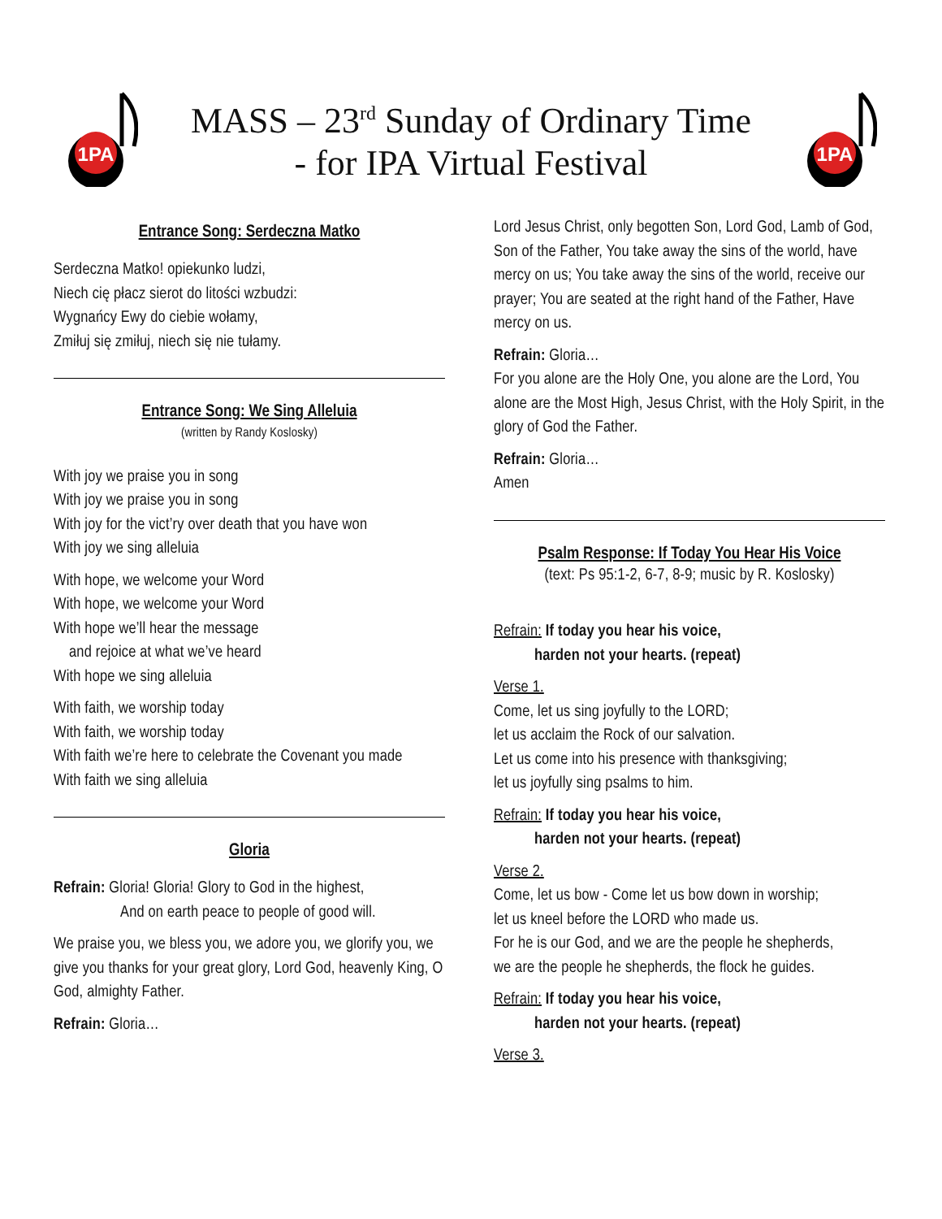1PA
MASS – 23<sup>rd</sup> Sunday of Ordinary Time
- for IPA Virtual Festival
1PA
Entrance Song: Serdeczna Matko
Serdeczna Matko! opiekunko ludzi,
Niech cię płacz sierot do litości wzbudzi:
Wygnańcy Ewy do ciebie wołamy,
Zmiłuj się zmiłuj, niech się nie tułamy.
Entrance Song: We Sing Alleluia
(written by Randy Koslosky)
With joy we praise you in song
With joy we praise you in song
With joy for the vict’ry over death that you have won
With joy we sing alleluia
With hope, we welcome your Word
With hope, we welcome your Word
With hope we’ll hear the message
and rejoice at what we’ve heard
With hope we sing alleluia
With faith, we worship today
With faith, we worship today
With faith we’re here to celebrate the Covenant you made
With faith we sing alleluia
Gloria
Refrain: Gloria! Gloria! Glory to God in the highest,
And on earth peace to people of good will.
We praise you, we bless you, we adore you, we glorify you, we give you thanks for your great glory, Lord God, heavenly King, O God, almighty Father.
Refrain: Gloria…
Lord Jesus Christ, only begotten Son, Lord God, Lamb of God, Son of the Father, You take away the sins of the world, have mercy on us; You take away the sins of the world, receive our prayer; You are seated at the right hand of the Father, Have mercy on us.
Refrain: Gloria…
For you alone are the Holy One, you alone are the Lord, You alone are the Most High, Jesus Christ, with the Holy Spirit, in the glory of God the Father.
Refrain: Gloria…
Amen
Psalm Response: If Today You Hear His Voice
(text: Ps 95:1-2, 6-7, 8-9; music by R. Koslosky)
Refrain: If today you hear his voice,
harden not your hearts. (repeat)
Verse 1.
Come, let us sing joyfully to the LORD;
let us acclaim the Rock of our salvation.
Let us come into his presence with thanksgiving;
let us joyfully sing psalms to him.
Refrain: If today you hear his voice,
harden not your hearts. (repeat)
Verse 2.
Come, let us bow - Come let us bow down in worship;
let us kneel before the LORD who made us.
For he is our God, and we are the people he shepherds,
we are the people he shepherds, the flock he guides.
Refrain: If today you hear his voice,
harden not your hearts. (repeat)
Verse 3.